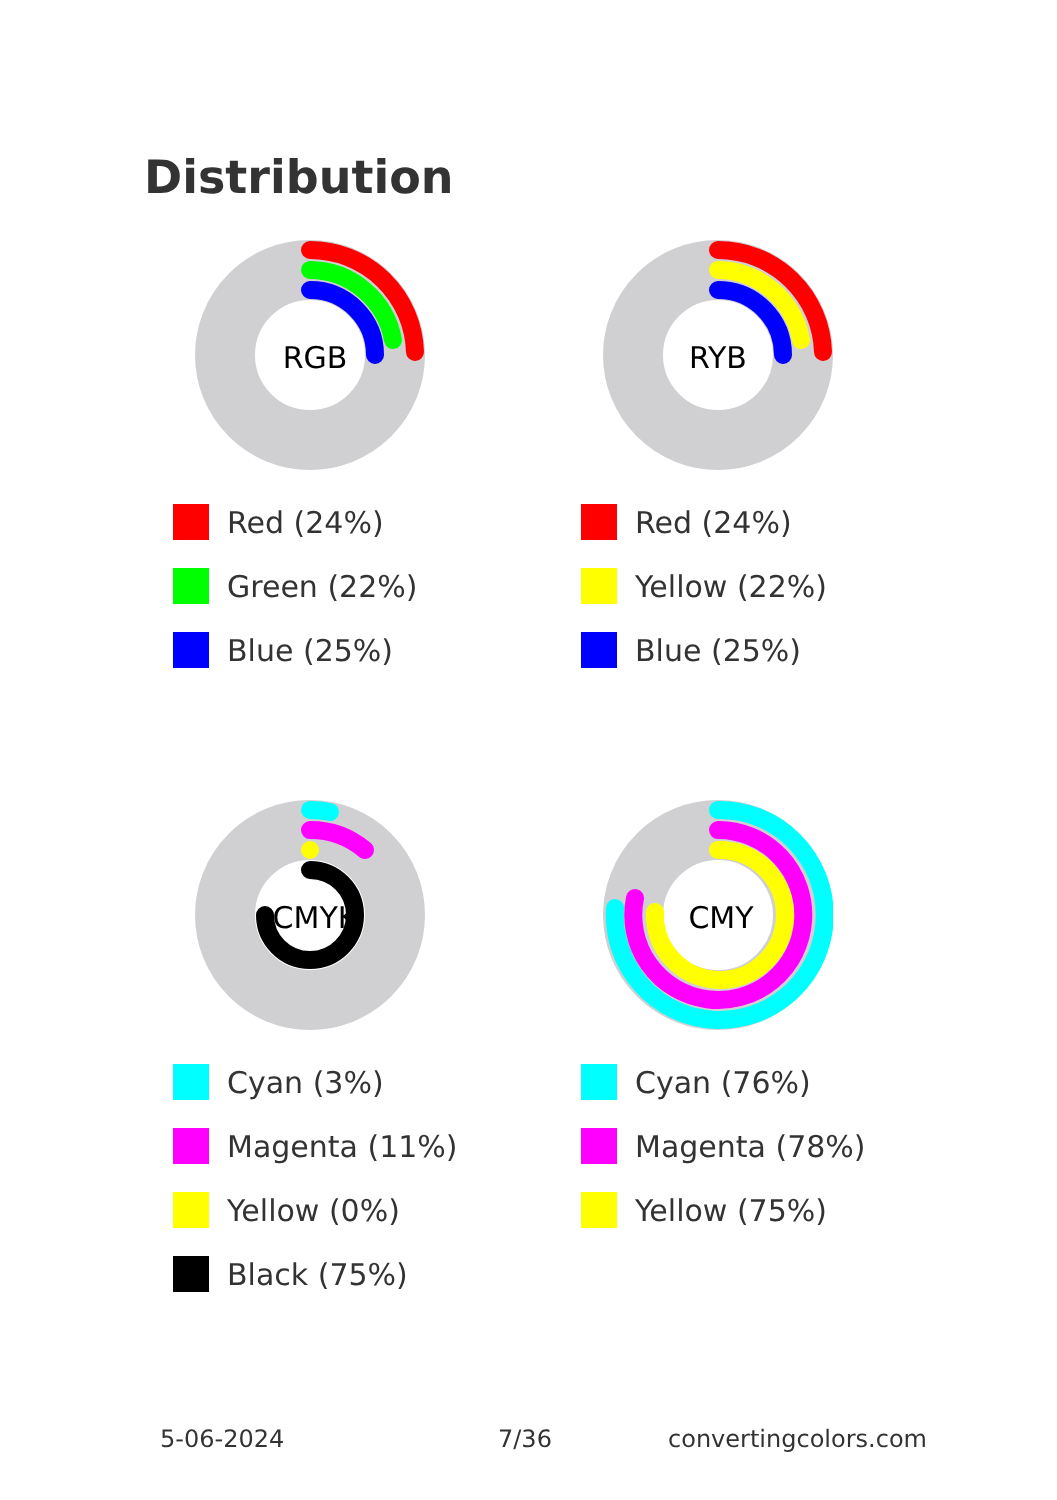Distribution
RGB
Red (24%)
Green (22%)
Blue (25%)
RYB
Red (24%)
Yellow (22%)
Blue (25%)
CMYK
Cyan (3%)
Magenta (11%)
Yellow (0%)
Black (75%)
CMY
Cyan (76%)
Magenta (78%)
Yellow (75%)
5-06-2024 7/36 convertingcolors.com